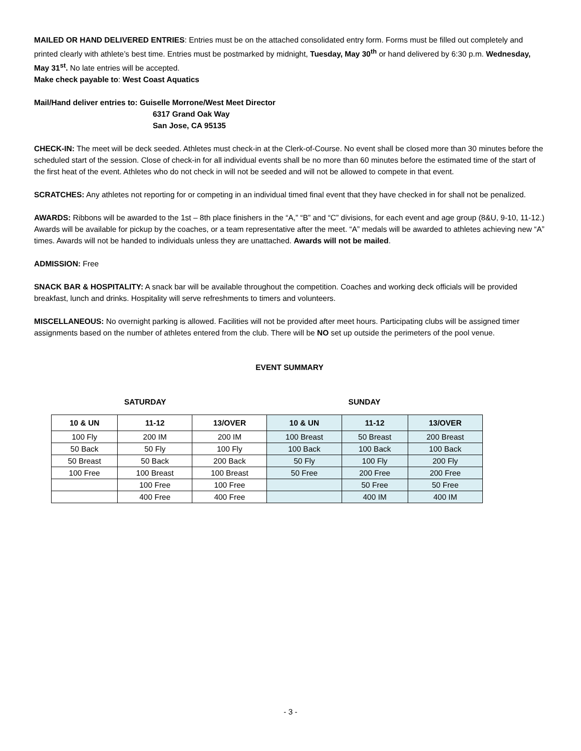MAILED OR HAND DELIVERED ENTRIES: Entries must be on the attached consolidated entry form. Forms must be filled out completely and printed clearly with athlete’s best time. Entries must be postmarked by midnight, Tuesday, May 30<sup>th</sup> or hand delivered by 6:30 p.m. Wednesday, May 31<sup>st</sup>. No late entries will be accepted.
Make check payable to: West Coast Aquatics
Mail/Hand deliver entries to: Guiselle Morrone/West Meet Director
6317 Grand Oak Way
San Jose, CA 95135
CHECK-IN: The meet will be deck seeded. Athletes must check-in at the Clerk-of-Course. No event shall be closed more than 30 minutes before the scheduled start of the session. Close of check-in for all individual events shall be no more than 60 minutes before the estimated time of the start of the first heat of the event. Athletes who do not check in will not be seeded and will not be allowed to compete in that event.
SCRATCHES: Any athletes not reporting for or competing in an individual timed final event that they have checked in for shall not be penalized.
AWARDS: Ribbons will be awarded to the 1st – 8th place finishers in the “A,” “B” and “C” divisions, for each event and age group (8&U, 9-10, 11-12.) Awards will be available for pickup by the coaches, or a team representative after the meet. “A” medals will be awarded to athletes achieving new “A” times. Awards will not be handed to individuals unless they are unattached. Awards will not be mailed.
ADMISSION: Free
SNACK BAR & HOSPITALITY: A snack bar will be available throughout the competition. Coaches and working deck officials will be provided breakfast, lunch and drinks. Hospitality will serve refreshments to timers and volunteers.
MISCELLANEOUS: No overnight parking is allowed. Facilities will not be provided after meet hours. Participating clubs will be assigned timer assignments based on the number of athletes entered from the club. There will be NO set up outside the perimeters of the pool venue.
EVENT SUMMARY
SATURDAY SUNDAY
| 10 & UN | 11-12 | 13/OVER | 10 & UN | 11-12 | 13/OVER |
| --- | --- | --- | --- | --- | --- |
| 100 Fly | 200 IM | 200 IM | 100 Breast | 50 Breast | 200 Breast |
| 50 Back | 50 Fly | 100 Fly | 100 Back | 100 Back | 100 Back |
| 50 Breast | 50 Back | 200 Back | 50 Fly | 100 Fly | 200 Fly |
| 100 Free | 100 Breast | 100 Breast | 50 Free | 200 Free | 200 Free |
| | 100 Free | 100 Free | | 50 Free | 50 Free |
| | 400 Free | 400 Free | | 400 IM | 400 IM |
- 3 -